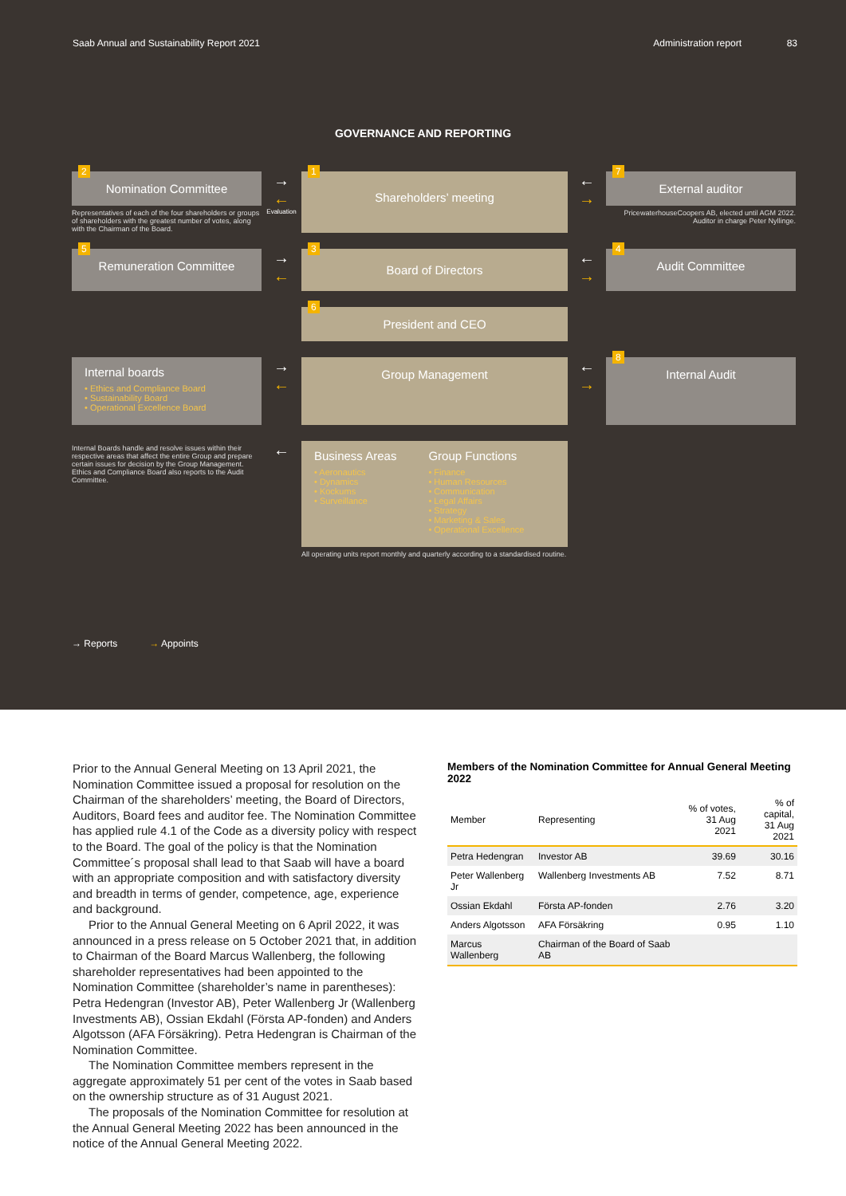Saab Annual and Sustainability Report 2021 Administration report 83
GOVERNANCE AND REPORTING
2
Nomination Committee
Representatives of each of the four shareholders or groups of shareholders with the greatest number of votes, along with the Chairman of the Board.
→
←
Evaluation
1
Shareholders’ meeting
←
→
7
External auditor
PricewaterhouseCoopers AB, elected until AGM 2022. Auditor in charge Peter Nyllinge.
5
Remuneration Committee
→
←
3
Board of Directors
←
→
4
Audit Committee
6
President and CEO
Internal boards
• Ethics and Compliance Board
• Sustainability Board
• Operational Excellence Board
→
←
Group Management
←
→
8
Internal Audit
Internal Boards handle and resolve issues within their respective areas that affect the entire Group and prepare certain issues for decision by the Group Management. Ethics and Compliance Board also reports to the Audit Committee.
←
Business Areas
• Aeronautics
• Dynamics
• Kockums
• Surveillance
Group Functions
• Finance
• Human Resources
• Communication
• Legal Affairs
• Strategy
• Marketing & Sales
• Operational Excellence
All operating units report monthly and quarterly according to a standardised routine.
→ Reports → Appoints
Prior to the Annual General Meeting on 13 April 2021, the Nomination Committee issued a proposal for resolution on the Chairman of the shareholders’ meeting, the Board of Directors, Auditors, Board fees and auditor fee. The Nomination Committee has applied rule 4.1 of the Code as a diversity policy with respect to the Board. The goal of the policy is that the Nomination Committee´s proposal shall lead to that Saab will have a board with an appropriate composition and with satisfactory diversity and breadth in terms of gender, competence, age, experience and background.
Prior to the Annual General Meeting on 6 April 2022, it was announced in a press release on 5 October 2021 that, in addition to Chairman of the Board Marcus Wallenberg, the following shareholder representatives had been appointed to the Nomination Committee (shareholder’s name in parentheses): Petra Hedengran (Investor AB), Peter Wallenberg Jr (Wallenberg Investments AB), Ossian Ekdahl (Första AP-fonden) and Anders Algotsson (AFA Försäkring). Petra Hedengran is Chairman of the Nomination Committee.
The Nomination Committee members represent in the aggregate approximately 51 per cent of the votes in Saab based on the ownership structure as of 31 August 2021.
The proposals of the Nomination Committee for resolution at the Annual General Meeting 2022 has been announced in the notice of the Annual General Meeting 2022.
Members of the Nomination Committee for Annual General Meeting 2022
| Member | Representing | % of votes, 31 Aug 2021 | % of capital, 31 Aug 2021 |
| --- | --- | --- | --- |
| Petra Hedengran | Investor AB | 39.69 | 30.16 |
| Peter Wallenberg Jr | Wallenberg Investments AB | 7.52 | 8.71 |
| Ossian Ekdahl | Första AP-fonden | 2.76 | 3.20 |
| Anders Algotsson | AFA Försäkring | 0.95 | 1.10 |
| Marcus Wallenberg | Chairman of the Board of Saab AB | | |